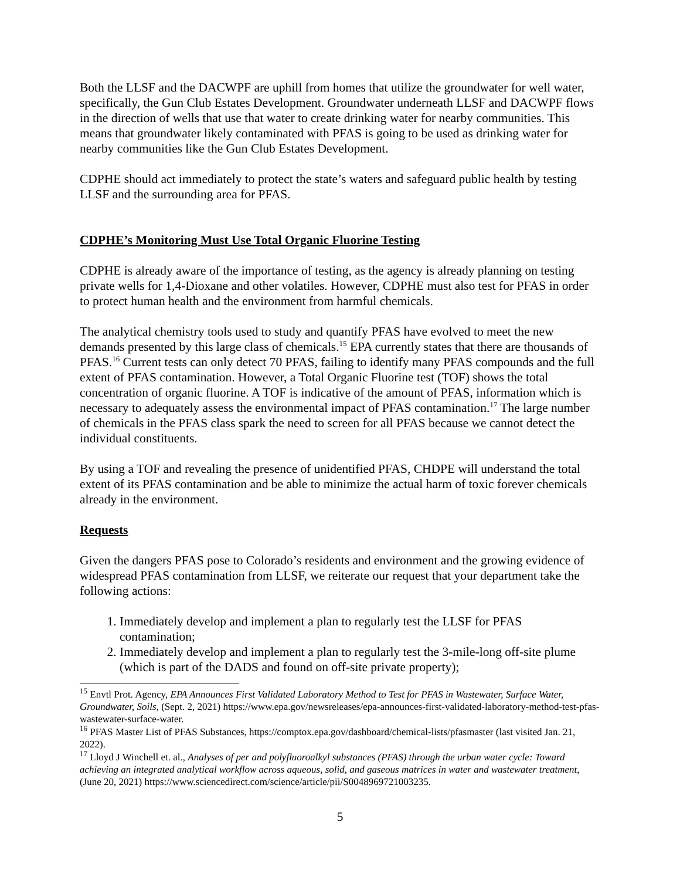Both the LLSF and the DACWPF are uphill from homes that utilize the groundwater for well water, specifically, the Gun Club Estates Development. Groundwater underneath LLSF and DACWPF flows in the direction of wells that use that water to create drinking water for nearby communities. This means that groundwater likely contaminated with PFAS is going to be used as drinking water for nearby communities like the Gun Club Estates Development.
CDPHE should act immediately to protect the state’s waters and safeguard public health by testing LLSF and the surrounding area for PFAS.
CDPHE’s Monitoring Must Use Total Organic Fluorine Testing
CDPHE is already aware of the importance of testing, as the agency is already planning on testing private wells for 1,4-Dioxane and other volatiles. However, CDPHE must also test for PFAS in order to protect human health and the environment from harmful chemicals.
The analytical chemistry tools used to study and quantify PFAS have evolved to meet the new demands presented by this large class of chemicals.<sup>15</sup> EPA currently states that there are thousands of PFAS.<sup>16</sup> Current tests can only detect 70 PFAS, failing to identify many PFAS compounds and the full extent of PFAS contamination. However, a Total Organic Fluorine test (TOF) shows the total concentration of organic fluorine. A TOF is indicative of the amount of PFAS, information which is necessary to adequately assess the environmental impact of PFAS contamination.<sup>17</sup> The large number of chemicals in the PFAS class spark the need to screen for all PFAS because we cannot detect the individual constituents.
By using a TOF and revealing the presence of unidentified PFAS, CHDPE will understand the total extent of its PFAS contamination and be able to minimize the actual harm of toxic forever chemicals already in the environment.
Requests
Given the dangers PFAS pose to Colorado’s residents and environment and the growing evidence of widespread PFAS contamination from LLSF, we reiterate our request that your department take the following actions:
1. Immediately develop and implement a plan to regularly test the LLSF for PFAS contamination;
2. Immediately develop and implement a plan to regularly test the 3-mile-long off-site plume (which is part of the DADS and found on off-site private property);
<sup>15</sup> Envtl Prot. Agency, EPA Announces First Validated Laboratory Method to Test for PFAS in Wastewater, Surface Water, Groundwater, Soils, (Sept. 2, 2021) https://www.epa.gov/newsreleases/epa-announces-first-validated-laboratory-method-test-pfas-wastewater-surface-water.
<sup>16</sup> PFAS Master List of PFAS Substances, https://comptox.epa.gov/dashboard/chemical-lists/pfasmaster (last visited Jan. 21, 2022).
<sup>17</sup> Lloyd J Winchell et. al., Analyses of per and polyfluoroalkyl substances (PFAS) through the urban water cycle: Toward achieving an integrated analytical workflow across aqueous, solid, and gaseous matrices in water and wastewater treatment, (June 20, 2021) https://www.sciencedirect.com/science/article/pii/S0048969721003235.
5